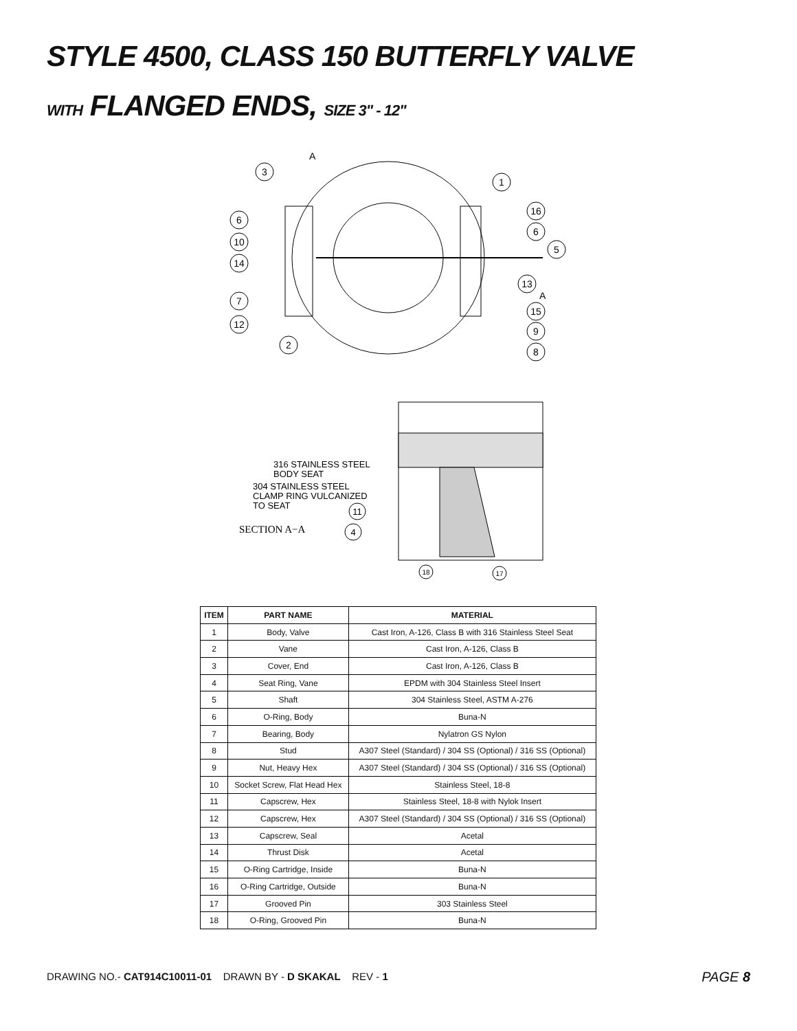STYLE 4500, CLASS 150 BUTTERFLY VALVE
WITH FLANGED ENDS, SIZE 3" - 12"
A
A
3
1
16
6
6
5
10
14
13
7
15
12
9
2
8
316 STAINLESS STEEL
BODY SEAT
304 STAINLESS STEEL
CLAMP RING VULCANIZED
TO SEAT
SECTION A−A
11
4
18
17
| ITEM | PART NAME | MATERIAL |
| --- | --- | --- |
| 1 | Body, Valve | Cast Iron, A-126, Class B with 316 Stainless Steel Seat |
| 2 | Vane | Cast Iron, A-126, Class B |
| 3 | Cover, End | Cast Iron, A-126, Class B |
| 4 | Seat Ring, Vane | EPDM with 304 Stainless Steel Insert |
| 5 | Shaft | 304 Stainless Steel, ASTM A-276 |
| 6 | O-Ring, Body | Buna-N |
| 7 | Bearing, Body | Nylatron GS Nylon |
| 8 | Stud | A307 Steel (Standard) / 304 SS (Optional) / 316 SS (Optional) |
| 9 | Nut, Heavy Hex | A307 Steel (Standard) / 304 SS (Optional) / 316 SS (Optional) |
| 10 | Socket Screw, Flat Head Hex | Stainless Steel, 18-8 |
| 11 | Capscrew, Hex | Stainless Steel, 18-8 with Nylok Insert |
| 12 | Capscrew, Hex | A307 Steel (Standard) / 304 SS (Optional) / 316 SS (Optional) |
| 13 | Capscrew, Seal | Acetal |
| 14 | Thrust Disk | Acetal |
| 15 | O-Ring Cartridge, Inside | Buna-N |
| 16 | O-Ring Cartridge, Outside | Buna-N |
| 17 | Grooved Pin | 303 Stainless Steel |
| 18 | O-Ring, Grooved Pin | Buna-N |
DRAWING NO.- CAT914C10011-01 DRAWN BY - D SKAKAL REV - 1
PAGE 8